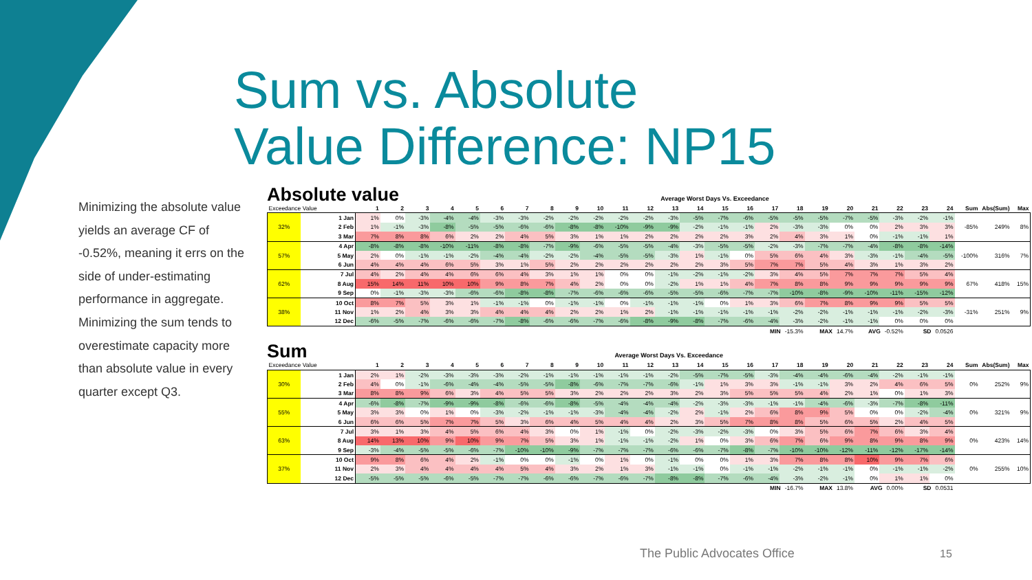Sum vs. Absolute
Value Difference: NP15
Minimizing the absolute value yields an average CF of -0.52%, meaning it errs on the side of under-estimating performance in aggregate. Minimizing the sum tends to overestimate capacity more than absolute value in every quarter except Q3.
Absolute value Average Worst Days Vs. Exceedance
| Exceedance Value | | 1 | 2 | 3 | 4 | 5 | 6 | 7 | 8 | 9 | 10 | 11 | 12 | 13 | 14 | 15 | 16 | 17 | 18 | 19 | 20 | 21 | 22 | 23 | 24 | Sum | Abs(Sum) | Max |
| --- | --- | --- | --- | --- | --- | --- | --- | --- | --- | --- | --- | --- | --- | --- | --- | --- | --- | --- | --- | --- | --- | --- | --- | --- | --- | --- | --- | --- |
| 32% | 1 Jan | 1% | 0% | -3% | -4% | -4% | -3% | -3% | -2% | -2% | -2% | -2% | -2% | -3% | -5% | -7% | -6% | -5% | -5% | -5% | -7% | -5% | -3% | -2% | -1% | -85% | 249% | 8% |
| | 2 Feb | 1% | -1% | -3% | -8% | -5% | -5% | -6% | -6% | -8% | -8% | -10% | -9% | -9% | -2% | -1% | -1% | 2% | -3% | -3% | 0% | 0% | 2% | 3% | 3% | | | |
| | 3 Mar | 7% | 8% | 8% | 6% | 2% | 2% | 4% | 5% | 3% | 1% | 1% | 2% | 2% | 2% | 2% | 3% | 2% | 4% | 3% | 1% | 0% | -1% | -1% | 1% | | | |
| 57% | 4 Apr | -8% | -8% | -8% | -10% | -11% | -8% | -8% | -7% | -9% | -6% | -5% | -5% | -4% | -3% | -5% | -5% | -2% | -3% | -7% | -7% | -4% | -8% | -8% | -14% | -100% | 316% | 7% |
| | 5 May | 2% | 0% | -1% | -1% | -2% | -4% | -4% | -2% | -2% | -4% | -5% | -5% | -3% | 1% | -1% | 0% | 5% | 6% | 4% | 3% | -3% | -1% | -4% | -5% | | | |
| | 6 Jun | 4% | 4% | 4% | 6% | 5% | 3% | 1% | 5% | 2% | 2% | 2% | 2% | 2% | 2% | 3% | 5% | 7% | 7% | 5% | 4% | 3% | 1% | 3% | 2% | | | |
| 62% | 7 Jul | 4% | 2% | 4% | 4% | 6% | 6% | 4% | 3% | 1% | 1% | 0% | 0% | -1% | -2% | -1% | -2% | 3% | 4% | 5% | 7% | 7% | 7% | 5% | 4% | 67% | 418% | 15% |
| | 8 Aug | 15% | 14% | 11% | 10% | 10% | 9% | 8% | 7% | 4% | 2% | 0% | 0% | -2% | 1% | 1% | 4% | 7% | 8% | 8% | 9% | 9% | 9% | 9% | 9% | | | |
| | 9 Sep | 0% | -1% | -3% | -3% | -6% | -6% | -8% | -8% | -7% | -6% | -6% | -6% | -5% | -5% | -6% | -7% | -7% | -10% | -8% | -9% | -10% | -11% | -15% | -12% | | | |
| 38% | 10 Oct | 8% | 7% | 5% | 3% | 1% | -1% | -1% | 0% | -1% | -1% | 0% | -1% | -1% | -1% | 0% | 1% | 3% | 6% | 7% | 8% | 9% | 9% | 5% | 5% | -31% | 251% | 9% |
| | 11 Nov | 1% | 2% | 4% | 3% | 3% | 4% | 4% | 4% | 2% | 2% | 1% | 2% | -1% | -1% | -1% | -1% | -1% | -2% | -2% | -1% | -1% | -1% | -2% | -3% | | | |
| | 12 Dec | -6% | -5% | -7% | -6% | -6% | -7% | -8% | -6% | -6% | -7% | -6% | -8% | -9% | -8% | -7% | -6% | -4% | -3% | -2% | -1% | -1% | 0% | 0% | 0% | | | |
| | | | | | | | | | | | | | | | | | | MIN -15.3% | | MAX 14.7% | | AVG -0.52% | | SD 0.0526 | | | | |
Sum Average Worst Days Vs. Exceedance
| Exceedance Value | | 1 | 2 | 3 | 4 | 5 | 6 | 7 | 8 | 9 | 10 | 11 | 12 | 13 | 14 | 15 | 16 | 17 | 18 | 19 | 20 | 21 | 22 | 23 | 24 | Sum | Abs(Sum) | Max |
| --- | --- | --- | --- | --- | --- | --- | --- | --- | --- | --- | --- | --- | --- | --- | --- | --- | --- | --- | --- | --- | --- | --- | --- | --- | --- | --- | --- | --- |
| 30% | 1 Jan | 2% | 1% | -2% | -3% | -3% | -3% | -2% | -1% | -1% | -1% | -1% | -1% | -2% | -5% | -7% | -5% | -3% | -4% | -4% | -6% | -4% | -2% | -1% | -1% | 0% | 252% | 9% |
| | 2 Feb | 4% | 0% | -1% | -6% | -4% | -4% | -5% | -5% | -8% | -6% | -7% | -7% | -6% | -1% | 1% | 3% | 3% | -1% | -1% | 3% | 2% | 4% | 6% | 5% | | | |
| | 3 Mar | 8% | 8% | 9% | 6% | 3% | 4% | 5% | 5% | 3% | 2% | 2% | 2% | 3% | 2% | 3% | 5% | 5% | 5% | 4% | 2% | 1% | 0% | 1% | 3% | | | |
| 55% | 4 Apr | -6% | -8% | -7% | -9% | -9% | -8% | -6% | -6% | -8% | -5% | -4% | -4% | -4% | -2% | -3% | -3% | -1% | -1% | -4% | -6% | -3% | -7% | -8% | -11% | 0% | 321% | 9% |
| | 5 May | 3% | 3% | 0% | 1% | 0% | -3% | -2% | -1% | -1% | -3% | -4% | -4% | -2% | 2% | -1% | 2% | 6% | 8% | 9% | 5% | 0% | 0% | -2% | -4% | | | |
| | 6 Jun | 6% | 6% | 5% | 7% | 7% | 5% | 3% | 6% | 4% | 5% | 4% | 4% | 2% | 3% | 5% | 7% | 8% | 8% | 5% | 6% | 5% | 2% | 4% | 5% | | | |
| 63% | 7 Jul | 3% | 1% | 3% | 4% | 5% | 6% | 4% | 3% | 0% | 1% | -1% | 0% | -2% | -3% | -2% | -3% | 0% | 3% | 5% | 6% | 7% | 6% | 3% | 4% | 0% | 423% | 14% |
| | 8 Aug | 14% | 13% | 10% | 9% | 10% | 9% | 7% | 5% | 3% | 1% | -1% | -1% | -2% | 1% | 0% | 3% | 6% | 7% | 6% | 9% | 8% | 9% | 8% | 9% | | | |
| | 9 Sep | -3% | -4% | -5% | -5% | -6% | -7% | -10% | -10% | -9% | -7% | -7% | -7% | -6% | -6% | -7% | -8% | -7% | -10% | -10% | -12% | -11% | -12% | -17% | -14% | | | |
| 37% | 10 Oct | 9% | 8% | 6% | 4% | 2% | -1% | 0% | 0% | -1% | 0% | 1% | 0% | -1% | 0% | 0% | 1% | 3% | 7% | 8% | 8% | 10% | 9% | 7% | 6% | 0% | 255% | 10% |
| | 11 Nov | 2% | 3% | 4% | 4% | 4% | 4% | 5% | 4% | 3% | 2% | 1% | 3% | -1% | -1% | 0% | -1% | -1% | -2% | -1% | -1% | 0% | -1% | -1% | -2% | | | |
| | 12 Dec | -5% | -5% | -5% | -6% | -5% | -7% | -7% | -6% | -6% | -7% | -6% | -7% | -8% | -8% | -7% | -6% | -4% | -3% | -2% | -1% | 0% | 1% | 1% | 0% | | | |
| | | | | | | | | | | | | | | | | | | MIN -16.7% | | MAX 13.8% | | AVG 0.00% | | SD 0.0531 | | | | |
The Public Advocates Office 15